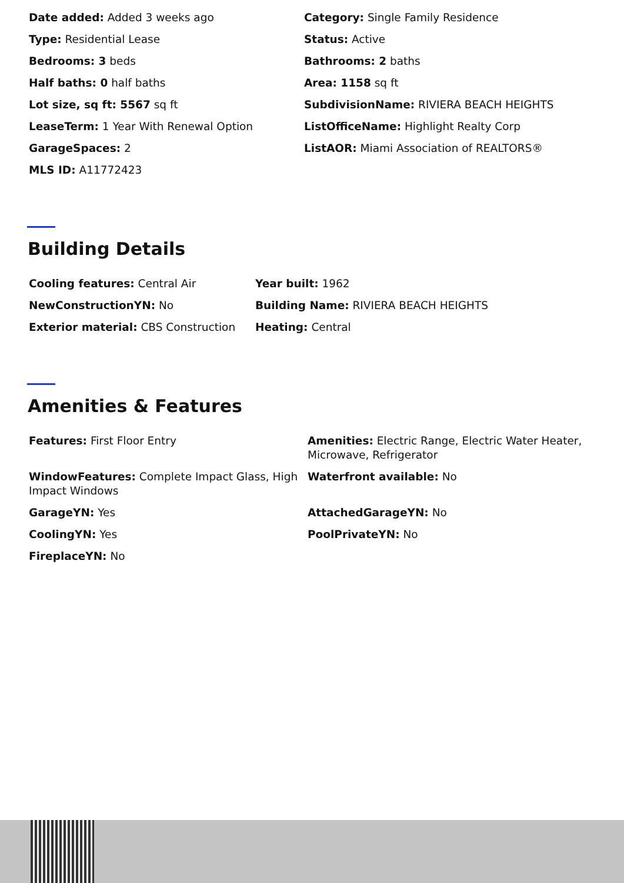Date added: Added 3 weeks ago
Category: Single Family Residence
Type: Residential Lease
Status: Active
Bedrooms: 3 beds
Bathrooms: 2 baths
Half baths: 0 half baths
Area: 1158 sq ft
Lot size, sq ft: 5567 sq ft
SubdivisionName: RIVIERA BEACH HEIGHTS
LeaseTerm: 1 Year With Renewal Option
ListOfficeName: Highlight Realty Corp
GarageSpaces: 2
ListAOR: Miami Association of REALTORS®
MLS ID: A11772423
Building Details
Cooling features: Central Air
Year built: 1962
NewConstructionYN: No
Building Name: RIVIERA BEACH HEIGHTS
Exterior material: CBS Construction
Heating: Central
Amenities & Features
Features: First Floor Entry
Amenities: Electric Range, Electric Water Heater, Microwave, Refrigerator
WindowFeatures: Complete Impact Glass, High Impact Windows
Waterfront available: No
GarageYN: Yes
AttachedGarageYN: No
CoolingYN: Yes
PoolPrivateYN: No
FireplaceYN: No